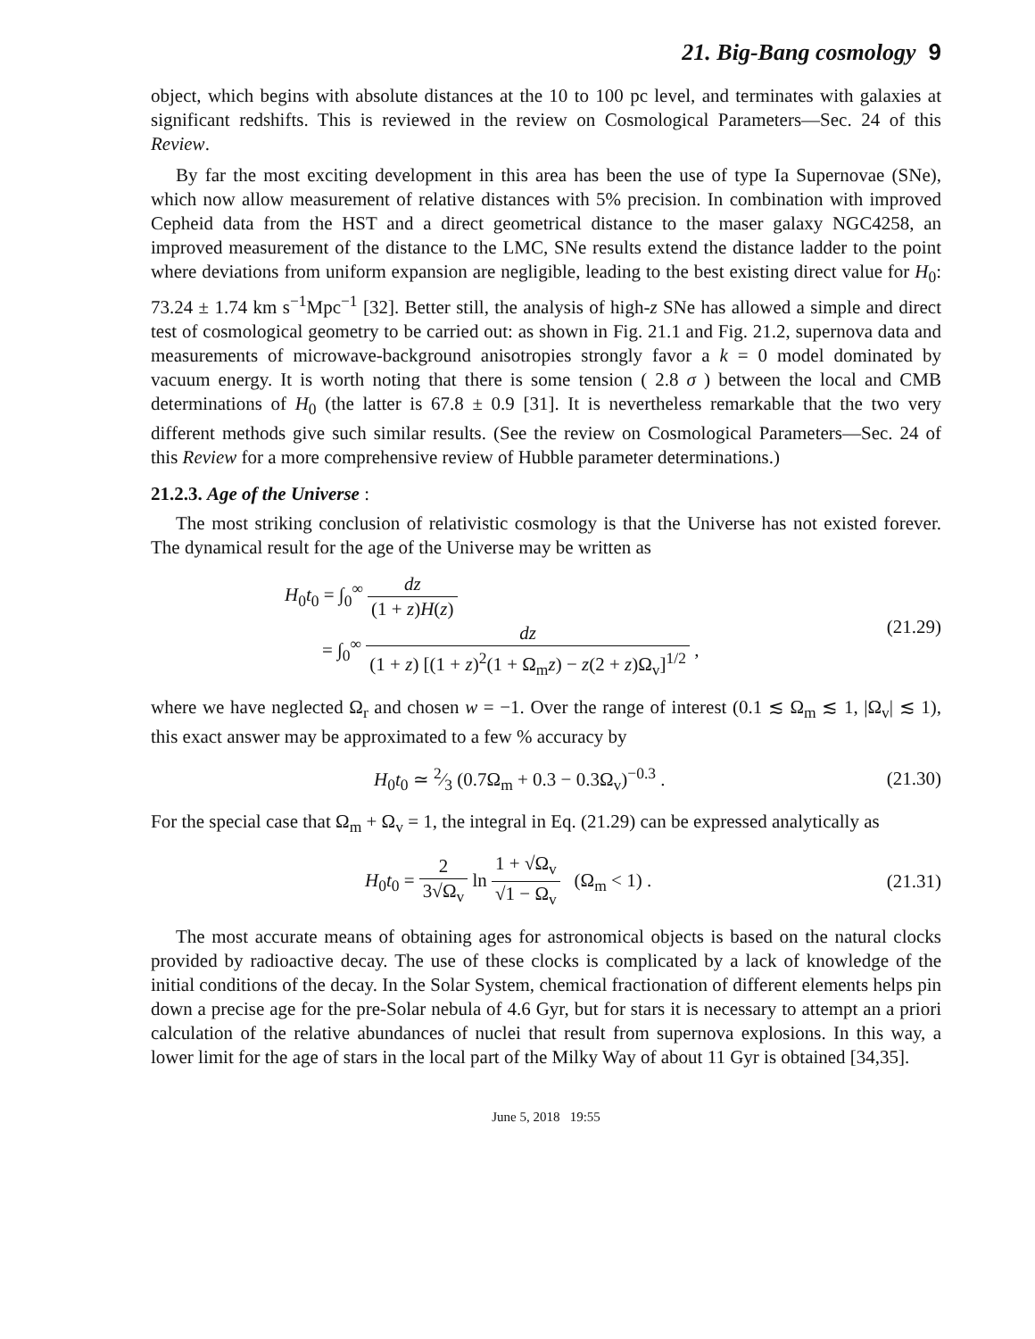21. Big-Bang cosmology 9
object, which begins with absolute distances at the 10 to 100 pc level, and terminates with galaxies at significant redshifts. This is reviewed in the review on Cosmological Parameters—Sec. 24 of this Review.
By far the most exciting development in this area has been the use of type Ia Supernovae (SNe), which now allow measurement of relative distances with 5% precision. In combination with improved Cepheid data from the HST and a direct geometrical distance to the maser galaxy NGC4258, an improved measurement of the distance to the LMC, SNe results extend the distance ladder to the point where deviations from uniform expansion are negligible, leading to the best existing direct value for H<sub>0</sub>: 73.24 ± 1.74 km s<sup>−1</sup>Mpc<sup>−1</sup> [32]. Better still, the analysis of high-z SNe has allowed a simple and direct test of cosmological geometry to be carried out: as shown in Fig. 21.1 and Fig. 21.2, supernova data and measurements of microwave-background anisotropies strongly favor a k = 0 model dominated by vacuum energy. It is worth noting that there is some tension ( 2.8 σ ) between the local and CMB determinations of H<sub>0</sub> (the latter is 67.8 ± 0.9 [31]. It is nevertheless remarkable that the two very different methods give such similar results. (See the review on Cosmological Parameters—Sec. 24 of this Review for a more comprehensive review of Hubble parameter determinations.)
21.2.3. Age of the Universe :
The most striking conclusion of relativistic cosmology is that the Universe has not existed forever. The dynamical result for the age of the Universe may be written as
H<sub>0</sub>t<sub>0</sub> = ∫<sub>0</sub><sup>∞</sup> dz (1 + z)H(z)
= ∫<sub>0</sub><sup>∞</sup> dz (1 + z) [(1 + z)<sup>2</sup>(1 + Ω<sub>m</sub>z) − z(2 + z)Ω<sub>v</sub>]<sup>1/2</sup> ,
(21.29)
where we have neglected Ω<sub>r</sub> and chosen w = −1. Over the range of interest (0.1 ≲ Ω<sub>m</sub> ≲ 1, |Ω<sub>v</sub>| ≲ 1), this exact answer may be approximated to a few % accuracy by
H<sub>0</sub>t<sub>0</sub> ≃ 2⁄3 (0.7Ω<sub>m</sub> + 0.3 − 0.3Ω<sub>v</sub>)<sup>−0.3</sup> .
(21.30)
For the special case that Ω<sub>m</sub> + Ω<sub>v</sub> = 1, the integral in Eq. (21.29) can be expressed analytically as
H<sub>0</sub>t<sub>0</sub> = 2 3√Ω<sub>v</sub> ln 1 + √Ω<sub>v</sub> √1 − Ω<sub>v</sub> (Ω<sub>m</sub> < 1) .
(21.31)
The most accurate means of obtaining ages for astronomical objects is based on the natural clocks provided by radioactive decay. The use of these clocks is complicated by a lack of knowledge of the initial conditions of the decay. In the Solar System, chemical fractionation of different elements helps pin down a precise age for the pre-Solar nebula of 4.6 Gyr, but for stars it is necessary to attempt an a priori calculation of the relative abundances of nuclei that result from supernova explosions. In this way, a lower limit for the age of stars in the local part of the Milky Way of about 11 Gyr is obtained [34,35].
June 5, 2018 19:55